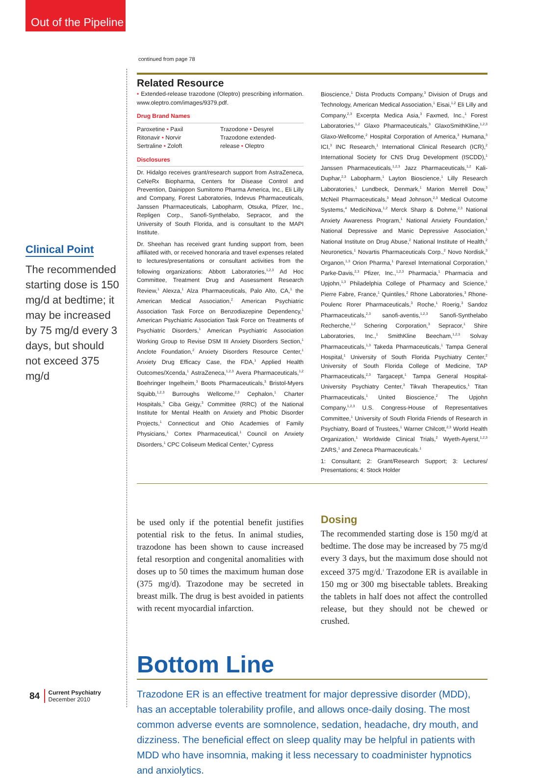Out of the Pipeline
Clinical Point
The recommended starting dose is 150 mg/d at bedtime; it may be increased by 75 mg/d every 3 days, but should not exceed 375 mg/d
continued from page 78
Related Resource
• Extended-release trazodone (Oleptro) prescribing information. www.oleptro.com/images/9379.pdf.
Drug Brand Names
Paroxetine • Paxil
Ritonavir • Norvir
Sertraline • Zoloft
Trazodone • Desyrel
Trazodone extended-
release • Oleptro
Disclosures
Dr. Hidalgo receives grant/research support from AstraZeneca, CeNeRx Biopharma, Centers for Disease Control and Prevention, Dainippon Sumitomo Pharma America, Inc., Eli Lilly and Company, Forest Laboratories, Indevus Pharmaceuticals, Janssen Pharmaceuticals, Labopharm, Otsuka, Pfizer, Inc., Repligen Corp., Sanofi-Synthelabo, Sepracor, and the University of South Florida, and is consultant to the MAPI Institute.
Dr. Sheehan has received grant funding support from, been affiliated with, or received honoraria and travel expenses related to lectures/presentations or consultant activities from the following organizations: Abbott Laboratories,<sup>1,2,3</sup> Ad Hoc Committee, Treatment Drug and Assessment Research Review,<sup>1</sup> Alexza,<sup>1</sup> Alza Pharmaceuticals, Palo Alto, CA,<sup>1</sup> the American Medical Association,<sup>2</sup> American Psychiatric Association Task Force on Benzodiazepine Dependency,<sup>1</sup> American Psychiatric Association Task Force on Treatments of Psychiatric Disorders,<sup>1</sup> American Psychiatric Association Working Group to Revise DSM III Anxiety Disorders Section,<sup>1</sup> Anclote Foundation,<sup>2</sup> Anxiety Disorders Resource Center,<sup>1</sup> Anxiety Drug Efficacy Case, the FDA,<sup>1</sup> Applied Health Outcomes/Xcenda,<sup>1</sup> AstraZeneca,<sup>1,2,3</sup> Avera Pharmaceuticals,<sup>1,2</sup> Boehringer Ingelheim,<sup>3</sup> Boots Pharmaceuticals,<sup>3</sup> Bristol-Myers Squibb,<sup>1,2,3</sup> Burroughs Wellcome,<sup>2,3</sup> Cephalon,<sup>1</sup> Charter Hospitals,<sup>3</sup> Ciba Geigy,<sup>3</sup> Committee (RRC) of the National Institute for Mental Health on Anxiety and Phobic Disorder Projects,<sup>1</sup> Connecticut and Ohio Academies of Family Physicians,<sup>1</sup> Cortex Pharmaceutical,<sup>1</sup> Council on Anxiety Disorders,<sup>1</sup> CPC Coliseum Medical Center,<sup>1</sup> Cypress
Bioscience,<sup>1</sup> Dista Products Company,<sup>3</sup> Division of Drugs and Technology, American Medical Association,<sup>1</sup> Eisai,<sup>1,2</sup> Eli Lilly and Company,<sup>2,3</sup> Excerpta Medica Asia,<sup>3</sup> Faxmed, Inc.,<sup>1</sup> Forest Laboratories,<sup>1,2</sup> Glaxo Pharmaceuticals,<sup>3</sup> GlaxoSmithKline,<sup>1,2,3</sup> Glaxo-Wellcome,<sup>2</sup> Hospital Corporation of America,<sup>3</sup> Humana,<sup>3</sup> ICI,<sup>3</sup> INC Research,<sup>1</sup> International Clinical Research (ICR),<sup>2</sup> International Society for CNS Drug Development (ISCDD),<sup>1</sup> Janssen Pharmaceuticals,<sup>1,2,3</sup> Jazz Pharmaceuticals,<sup>1,2</sup> Kali-Duphar,<sup>2,3</sup> Labopharm,<sup>1</sup> Layton Bioscience,<sup>1</sup> Lilly Research Laboratories,<sup>1</sup> Lundbeck, Denmark,<sup>1</sup> Marion Merrell Dow,<sup>3</sup> McNeil Pharmaceuticals,<sup>3</sup> Mead Johnson,<sup>2,3</sup> Medical Outcome Systems,<sup>4</sup> MediciNova,<sup>1,2</sup> Merck Sharp & Dohme,<sup>2,3</sup> National Anxiety Awareness Program,<sup>1</sup> National Anxiety Foundation,<sup>1</sup> National Depressive and Manic Depressive Association,<sup>1</sup> National Institute on Drug Abuse,<sup>2</sup> National Institute of Health,<sup>2</sup> Neuronetics,<sup>1</sup> Novartis Pharmaceuticals Corp.,<sup>2</sup> Novo Nordisk,<sup>3</sup> Organon,<sup>1,3</sup> Orion Pharma,<sup>1</sup> Parexel International Corporation,<sup>1</sup> Parke-Davis,<sup>2,3</sup> Pfizer, Inc.,<sup>1,2,3</sup> Pharmacia,<sup>1</sup> Pharmacia and Upjohn,<sup>1,3</sup> Philadelphia College of Pharmacy and Science,<sup>1</sup> Pierre Fabre, France,<sup>1</sup> Quintiles,<sup>2</sup> Rhone Laboratories,<sup>3</sup> Rhone-Poulenc Rorer Pharmaceuticals,<sup>3</sup> Roche,<sup>1</sup> Roerig,<sup>3</sup> Sandoz Pharmaceuticals,<sup>2,3</sup> sanofi-aventis,<sup>1,2,3</sup> Sanofi-Synthelabo Recherche,<sup>1,2</sup> Schering Corporation,<sup>3</sup> Sepracor,<sup>1</sup> Shire Laboratories, Inc.,<sup>1</sup> SmithKline Beecham,<sup>1,2,3</sup> Solvay Pharmaceuticals,<sup>1,3</sup> Takeda Pharmaceuticals,<sup>1</sup> Tampa General Hospital,<sup>1</sup> University of South Florida Psychiatry Center,<sup>2</sup> University of South Florida College of Medicine, TAP Pharmaceuticals,<sup>2,3</sup> Targacept,<sup>1</sup> Tampa General Hospital-University Psychiatry Center,<sup>3</sup> Tikvah Therapeutics,<sup>1</sup> Titan Pharmaceuticals,<sup>1</sup> United Bioscience,<sup>2</sup> The Upjohn Company,<sup>1,2,3</sup> U.S. Congress-House of Representatives Committee,<sup>1</sup> University of South Florida Friends of Research in Psychiatry, Board of Trustees,<sup>1</sup> Warner Chilcott,<sup>2,3</sup> World Health Organization,<sup>1</sup> Worldwide Clinical Trials,<sup>2</sup> Wyeth-Ayerst,<sup>1,2,3</sup> ZARS,<sup>1</sup> and Zeneca Pharmaceuticals.<sup>1</sup>
1: Consultant; 2: Grant/Research Support; 3: Lectures/ Presentations; 4: Stock Holder
be used only if the potential benefit justifies potential risk to the fetus. In animal studies, trazodone has been shown to cause increased fetal resorption and congenital anomalities with doses up to 50 times the maximum human dose (375 mg/d). Trazodone may be secreted in breast milk. The drug is best avoided in patients with recent myocardial infarction.
Dosing
The recommended starting dose is 150 mg/d at bedtime. The dose may be increased by 75 mg/d every 3 days, but the maximum dose should not exceed 375 mg/d.<sup>1</sup> Trazodone ER is available in 150 mg or 300 mg bisectable tablets. Breaking the tablets in half does not affect the controlled release, but they should not be chewed or crushed.
Bottom Line
Trazodone ER is an effective treatment for major depressive disorder (MDD), has an acceptable tolerability profile, and allows once-daily dosing. The most common adverse events are somnolence, sedation, headache, dry mouth, and dizziness. The beneficial effect on sleep quality may be helpful in patients with MDD who have insomnia, making it less necessary to coadminister hypnotics and anxiolytics.
84 Current Psychiatry
December 2010